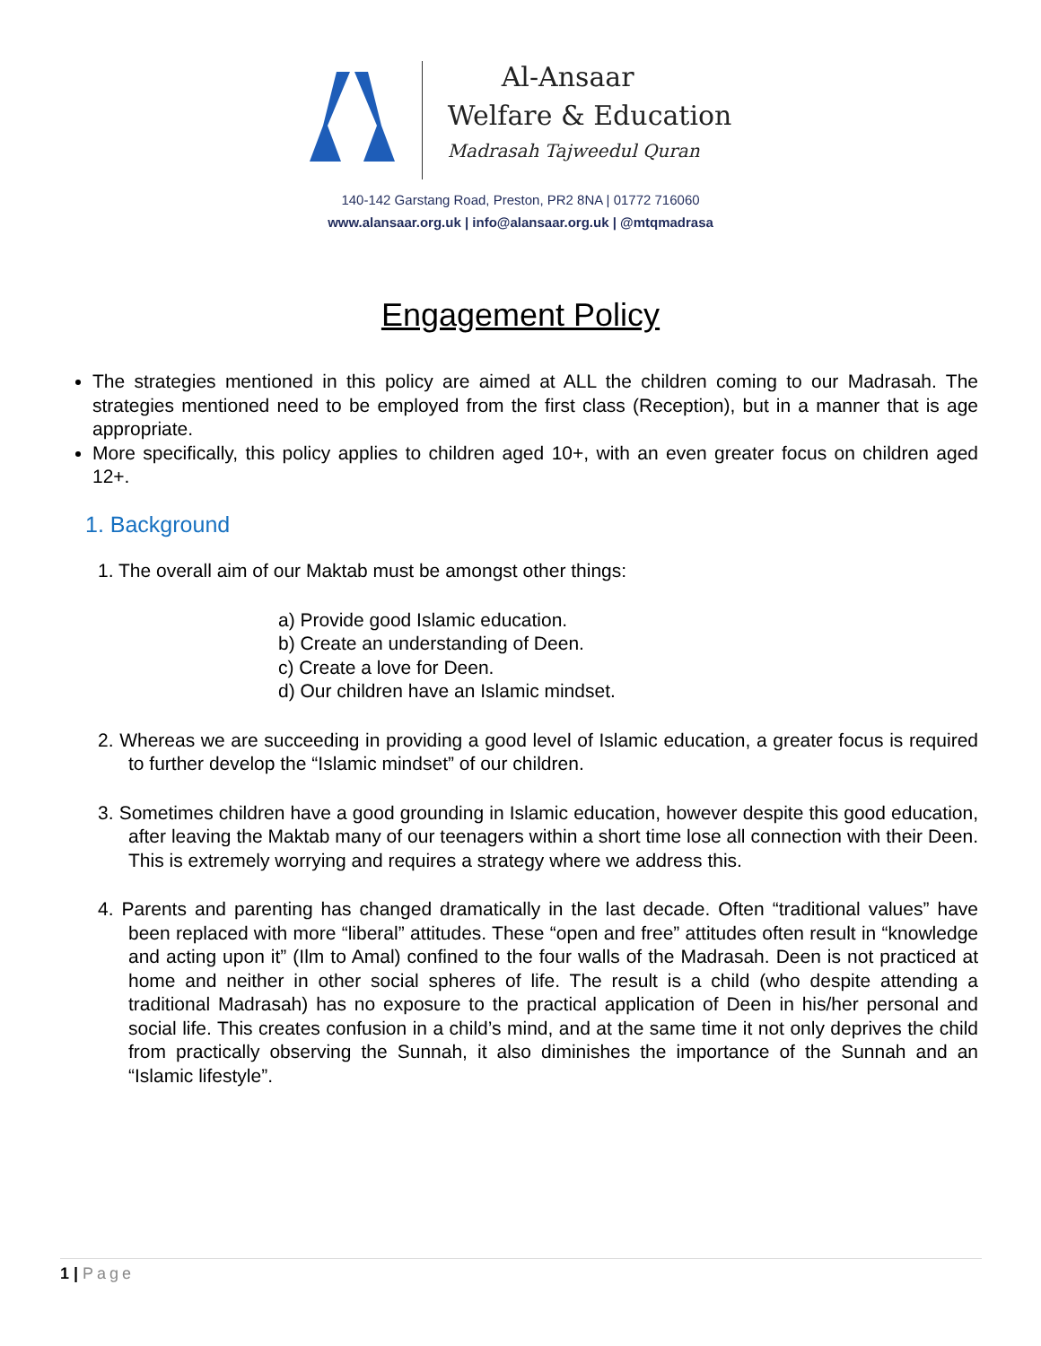Al-Ansaar
Welfare & Education
Madrasah Tajweedul Quran
140-142 Garstang Road, Preston, PR2 8NA | 01772 716060
www.alansaar.org.uk | info@alansaar.org.uk | @mtqmadrasa
Engagement Policy
The strategies mentioned in this policy are aimed at ALL the children coming to our Madrasah. The strategies mentioned need to be employed from the first class (Reception), but in a manner that is age appropriate.
More specifically, this policy applies to children aged 10+, with an even greater focus on children aged 12+.
1. Background
1. The overall aim of our Maktab must be amongst other things:
a) Provide good Islamic education.
b) Create an understanding of Deen.
c) Create a love for Deen.
d) Our children have an Islamic mindset.
2. Whereas we are succeeding in providing a good level of Islamic education, a greater focus is required to further develop the “Islamic mindset” of our children.
3. Sometimes children have a good grounding in Islamic education, however despite this good education, after leaving the Maktab many of our teenagers within a short time lose all connection with their Deen. This is extremely worrying and requires a strategy where we address this.
4. Parents and parenting has changed dramatically in the last decade. Often “traditional values” have been replaced with more “liberal” attitudes. These “open and free” attitudes often result in “knowledge and acting upon it” (Ilm to Amal) confined to the four walls of the Madrasah. Deen is not practiced at home and neither in other social spheres of life. The result is a child (who despite attending a traditional Madrasah) has no exposure to the practical application of Deen in his/her personal and social life. This creates confusion in a child’s mind, and at the same time it not only deprives the child from practically observing the Sunnah, it also diminishes the importance of the Sunnah and an “Islamic lifestyle”.
1 | Page